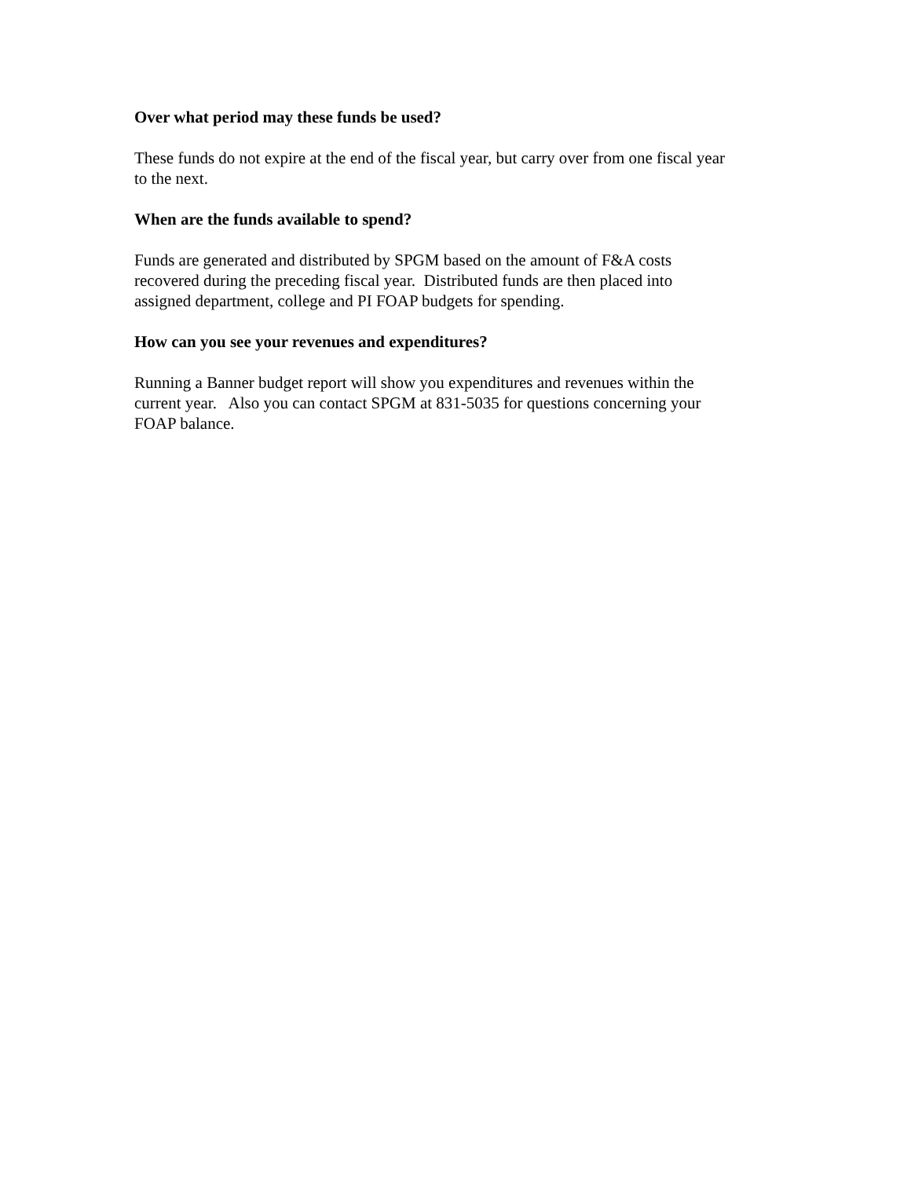Over what period may these funds be used?
These funds do not expire at the end of the fiscal year, but carry over from one fiscal year
to the next.
When are the funds available to spend?
Funds are generated and distributed by SPGM based on the amount of F&A costs
recovered during the preceding fiscal year. Distributed funds are then placed into
assigned department, college and PI FOAP budgets for spending.
How can you see your revenues and expenditures?
Running a Banner budget report will show you expenditures and revenues within the
current year. Also you can contact SPGM at 831-5035 for questions concerning your
FOAP balance.